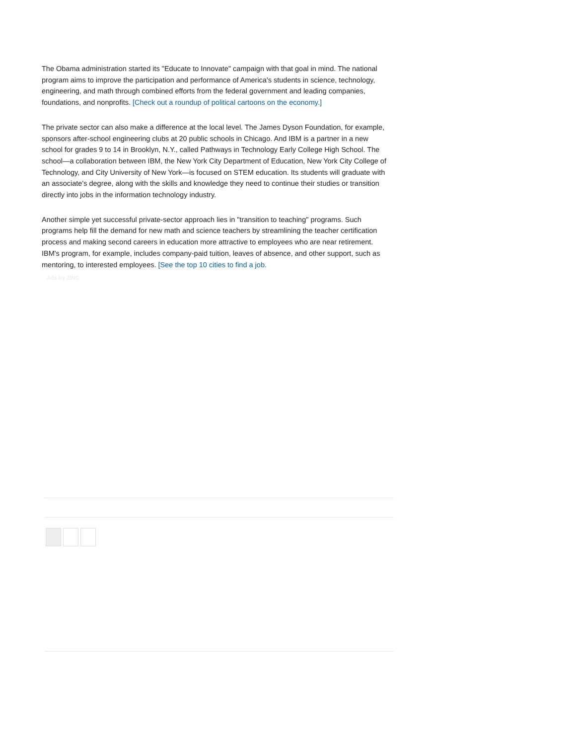The Obama administration started its "Educate to Innovate" campaign with that goal in mind. The national program aims to improve the participation and performance of America's students in science, technology, engineering, and math through combined efforts from the federal government and leading companies, foundations, and nonprofits. [Check out a roundup of political cartoons on the economy.]
The private sector can also make a difference at the local level. The James Dyson Foundation, for example, sponsors after-school engineering clubs at 20 public schools in Chicago. And IBM is a partner in a new school for grades 9 to 14 in Brooklyn, N.Y., called Pathways in Technology Early College High School. The school—a collaboration between IBM, the New York City Department of Education, New York City College of Technology, and City University of New York—is focused on STEM education. Its students will graduate with an associate's degree, along with the skills and knowledge they need to continue their studies or transition directly into jobs in the information technology industry.
Another simple yet successful private-sector approach lies in "transition to teaching" programs. Such programs help fill the demand for new math and science teachers by streamlining the teacher certification process and making second careers in education more attractive to employees who are near retirement. IBM's program, for example, includes company-paid tuition, leaves of absence, and other support, such as mentoring, to interested employees. [See the top 10 cities to find a job.
Ads by ZINC